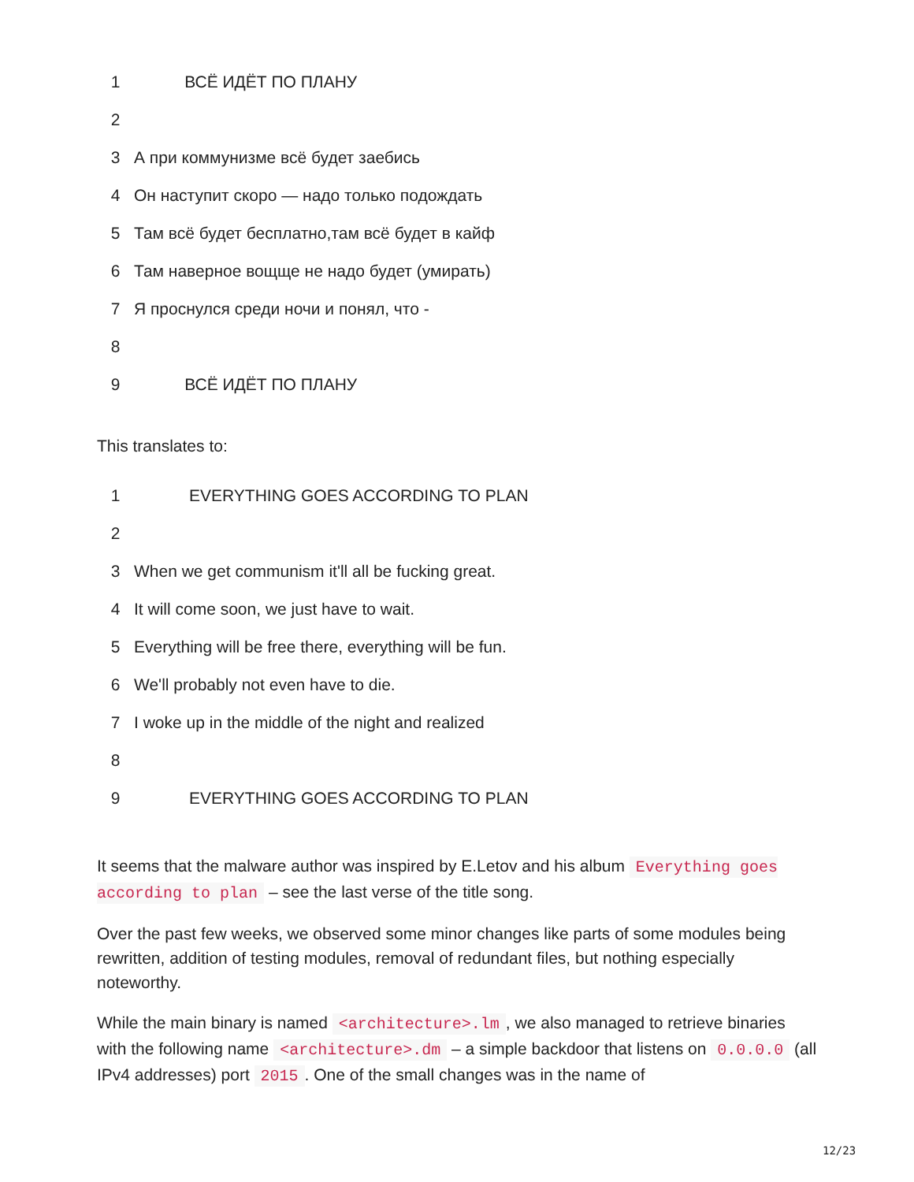| 1 | ВСЁ ИДЁТ ПО ПЛАНУ |
| 2 | |
| 3 | А при коммунизме всё будет заебись |
| 4 | Он наступит скоро — надо только подождать |
| 5 | Там всё будет бесплатно,там всё будет в кайф |
| 6 | Там наверное вощще не надо будет (умирать) |
| 7 | Я проснулся среди ночи и понял, что - |
| 8 | |
| 9 | ВСЁ ИДЁТ ПО ПЛАНУ |
This translates to:
| 1 | EVERYTHING GOES ACCORDING TO PLAN |
| 2 | |
| 3 | When we get communism it'll all be fucking great. |
| 4 | It will come soon, we just have to wait. |
| 5 | Everything will be free there, everything will be fun. |
| 6 | We'll probably not even have to die. |
| 7 | I woke up in the middle of the night and realized |
| 8 | |
| 9 | EVERYTHING GOES ACCORDING TO PLAN |
It seems that the malware author was inspired by E.Letov and his album Everything goes according to plan – see the last verse of the title song.
Over the past few weeks, we observed some minor changes like parts of some modules being rewritten, addition of testing modules, removal of redundant files, but nothing especially noteworthy.
While the main binary is named <architecture>.lm, we also managed to retrieve binaries with the following name <architecture>.dm – a simple backdoor that listens on 0.0.0.0 (all IPv4 addresses) port 2015. One of the small changes was in the name of
12/23